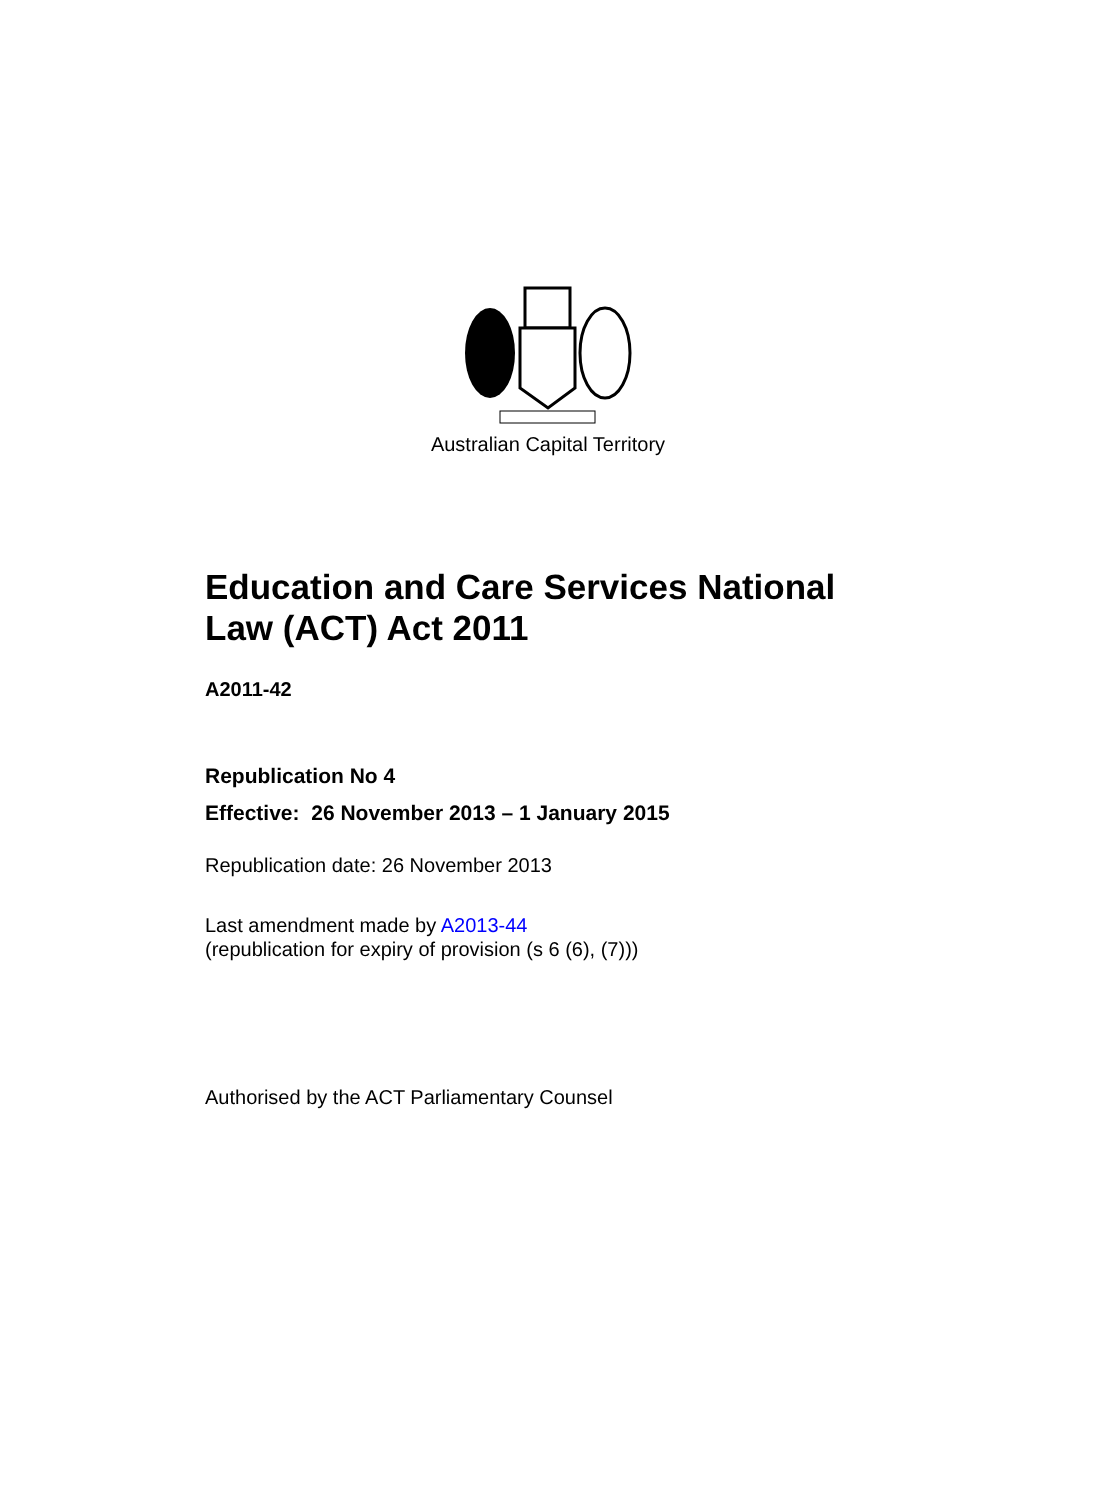Australian Capital Territory
Education and Care Services National Law (ACT) Act 2011
A2011-42
Republication No 4
Effective: 26 November 2013 – 1 January 2015
Republication date: 26 November 2013
Last amendment made by A2013-44
(republication for expiry of provision (s 6 (6), (7)))
Authorised by the ACT Parliamentary Counsel